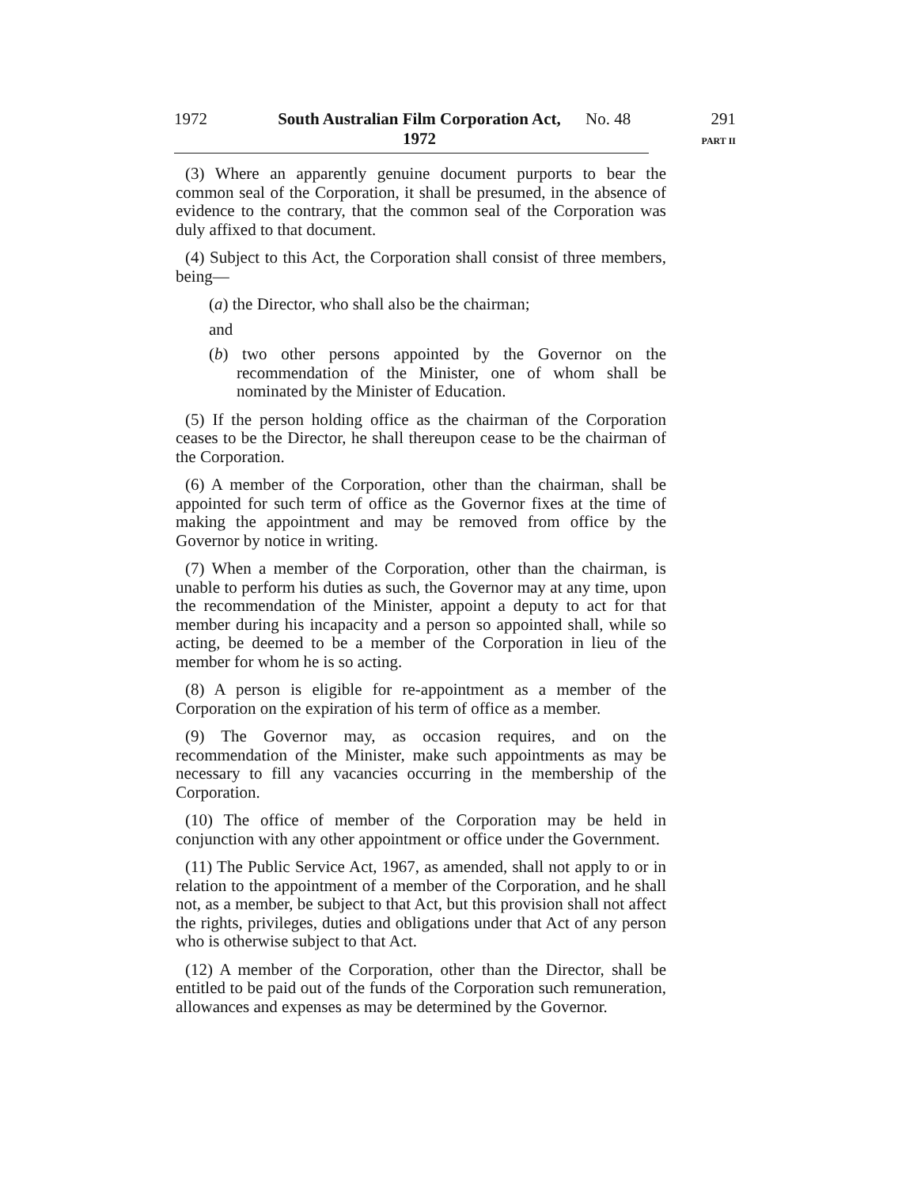1972 South Australian Film Corporation Act,
1972
No. 48 291
PART II
(3) Where an apparently genuine document purports to bear the common seal of the Corporation, it shall be presumed, in the absence of evidence to the contrary, that the common seal of the Corporation was duly affixed to that document.
(4) Subject to this Act, the Corporation shall consist of three members, being—
(a) the Director, who shall also be the chairman;
and
(b) two other persons appointed by the Governor on the recommendation of the Minister, one of whom shall be nominated by the Minister of Education.
(5) If the person holding office as the chairman of the Corporation ceases to be the Director, he shall thereupon cease to be the chairman of the Corporation.
(6) A member of the Corporation, other than the chairman, shall be appointed for such term of office as the Governor fixes at the time of making the appointment and may be removed from office by the Governor by notice in writing.
(7) When a member of the Corporation, other than the chairman, is unable to perform his duties as such, the Governor may at any time, upon the recommendation of the Minister, appoint a deputy to act for that member during his incapacity and a person so appointed shall, while so acting, be deemed to be a member of the Corporation in lieu of the member for whom he is so acting.
(8) A person is eligible for re-appointment as a member of the Corporation on the expiration of his term of office as a member.
(9) The Governor may, as occasion requires, and on the recommendation of the Minister, make such appointments as may be necessary to fill any vacancies occurring in the membership of the Corporation.
(10) The office of member of the Corporation may be held in conjunction with any other appointment or office under the Government.
(11) The Public Service Act, 1967, as amended, shall not apply to or in relation to the appointment of a member of the Corporation, and he shall not, as a member, be subject to that Act, but this provision shall not affect the rights, privileges, duties and obligations under that Act of any person who is otherwise subject to that Act.
(12) A member of the Corporation, other than the Director, shall be entitled to be paid out of the funds of the Corporation such remuneration, allowances and expenses as may be determined by the Governor.